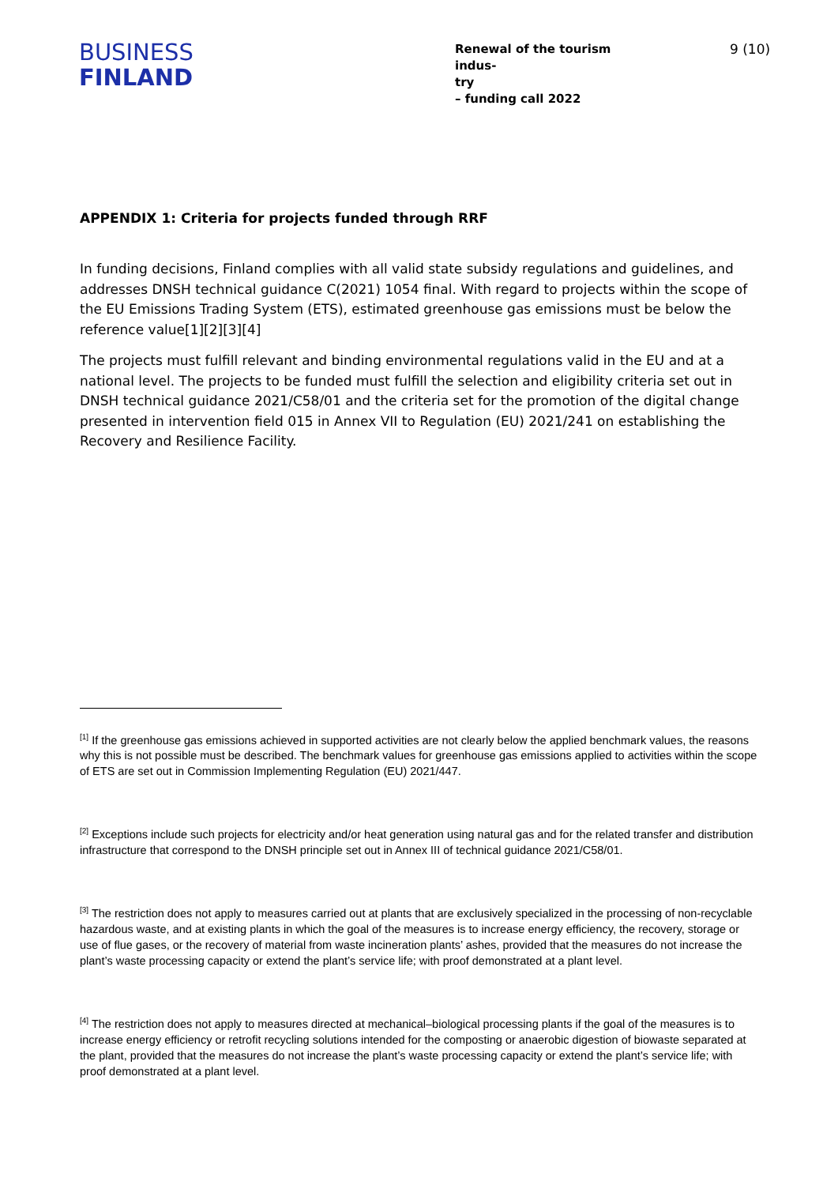BUSINESS
FINLAND
Renewal of the tourism indus-
try
– funding call 2022
9 (10)
APPENDIX 1: Criteria for projects funded through RRF
In funding decisions, Finland complies with all valid state subsidy regulations and guidelines, and addresses DNSH technical guidance C(2021) 1054 final. With regard to projects within the scope of the EU Emissions Trading System (ETS), estimated greenhouse gas emissions must be below the reference value[1][2][3][4]
The projects must fulfill relevant and binding environmental regulations valid in the EU and at a national level. The projects to be funded must fulfill the selection and eligibility criteria set out in DNSH technical guidance 2021/C58/01 and the criteria set for the promotion of the digital change presented in intervention field 015 in Annex VII to Regulation (EU) 2021/241 on establishing the Recovery and Resilience Facility.
<sup>[1]</sup> If the greenhouse gas emissions achieved in supported activities are not clearly below the applied benchmark values, the reasons why this is not possible must be described. The benchmark values for greenhouse gas emissions applied to activities within the scope of ETS are set out in Commission Implementing Regulation (EU) 2021/447.
<sup>[2]</sup> Exceptions include such projects for electricity and/or heat generation using natural gas and for the related transfer and distribution infrastructure that correspond to the DNSH principle set out in Annex III of technical guidance 2021/C58/01.
<sup>[3]</sup> The restriction does not apply to measures carried out at plants that are exclusively specialized in the processing of non-recyclable hazardous waste, and at existing plants in which the goal of the measures is to increase energy efficiency, the recovery, storage or use of flue gases, or the recovery of material from waste incineration plants’ ashes, provided that the measures do not increase the plant’s waste processing capacity or extend the plant’s service life; with proof demonstrated at a plant level.
<sup>[4]</sup> The restriction does not apply to measures directed at mechanical–biological processing plants if the goal of the measures is to increase energy efficiency or retrofit recycling solutions intended for the composting or anaerobic digestion of biowaste separated at the plant, provided that the measures do not increase the plant’s waste processing capacity or extend the plant’s service life; with proof demonstrated at a plant level.